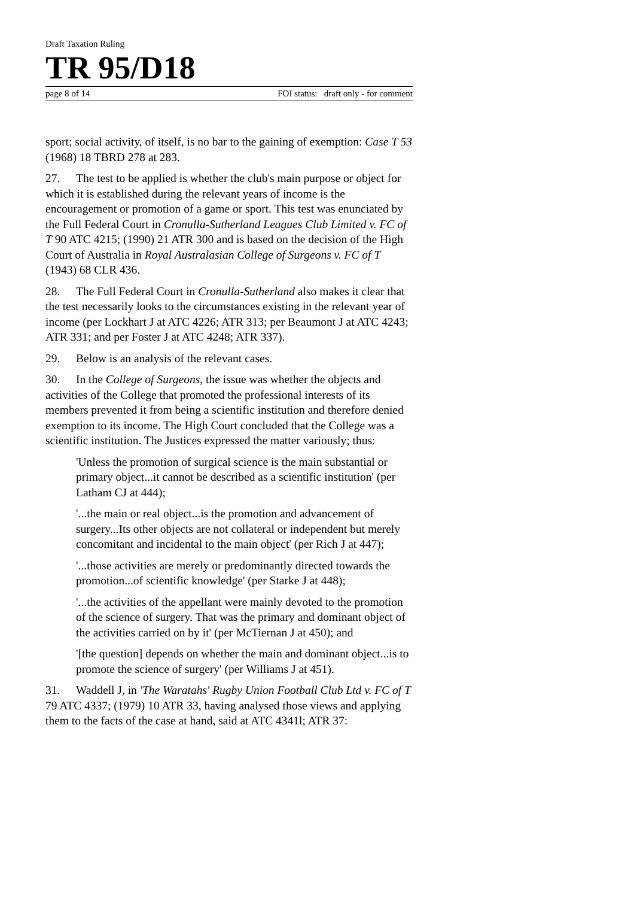Draft Taxation Ruling
TR 95/D18
page 8 of 14 FOI status: draft only - for comment
sport; social activity, of itself, is no bar to the gaining of exemption: Case T 53 (1968) 18 TBRD 278 at 283.
27. The test to be applied is whether the club's main purpose or object for which it is established during the relevant years of income is the encouragement or promotion of a game or sport. This test was enunciated by the Full Federal Court in Cronulla-Sutherland Leagues Club Limited v. FC of T 90 ATC 4215; (1990) 21 ATR 300 and is based on the decision of the High Court of Australia in Royal Australasian College of Surgeons v. FC of T (1943) 68 CLR 436.
28. The Full Federal Court in Cronulla-Sutherland also makes it clear that the test necessarily looks to the circumstances existing in the relevant year of income (per Lockhart J at ATC 4226; ATR 313; per Beaumont J at ATC 4243; ATR 331; and per Foster J at ATC 4248; ATR 337).
29. Below is an analysis of the relevant cases.
30. In the College of Surgeons, the issue was whether the objects and activities of the College that promoted the professional interests of its members prevented it from being a scientific institution and therefore denied exemption to its income. The High Court concluded that the College was a scientific institution. The Justices expressed the matter variously; thus:
'Unless the promotion of surgical science is the main substantial or primary object...it cannot be described as a scientific institution' (per Latham CJ at 444);
'...the main or real object...is the promotion and advancement of surgery...Its other objects are not collateral or independent but merely concomitant and incidental to the main object' (per Rich J at 447);
'...those activities are merely or predominantly directed towards the promotion...of scientific knowledge' (per Starke J at 448);
'...the activities of the appellant were mainly devoted to the promotion of the science of surgery. That was the primary and dominant object of the activities carried on by it' (per McTiernan J at 450); and
'[the question] depends on whether the main and dominant object...is to promote the science of surgery' (per Williams J at 451).
31. Waddell J, in 'The Waratahs' Rugby Union Football Club Ltd v. FC of T 79 ATC 4337; (1979) 10 ATR 33, having analysed those views and applying them to the facts of the case at hand, said at ATC 4341l; ATR 37: